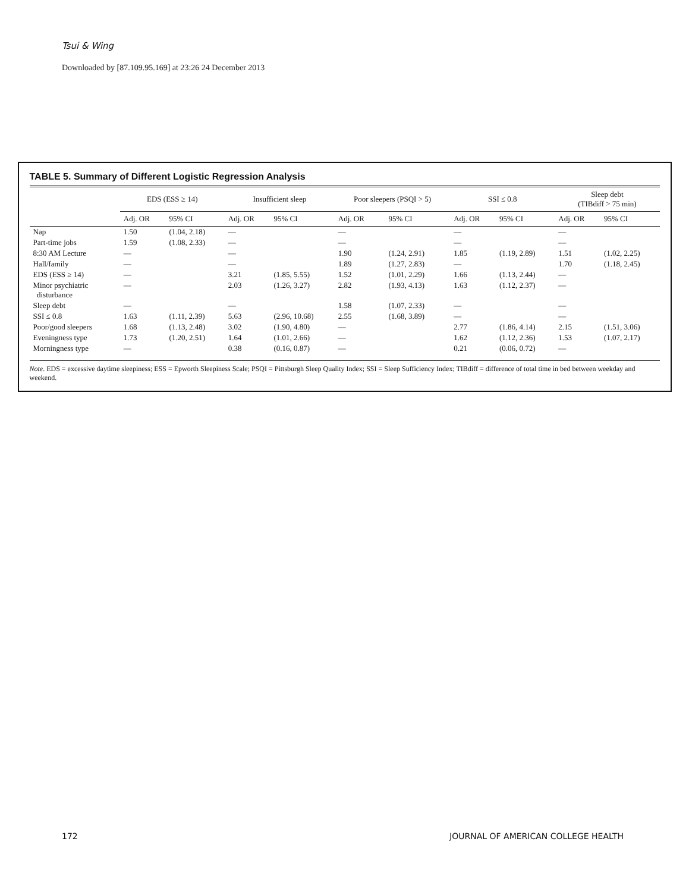Tsui & Wing
Downloaded by [87.109.95.169] at 23:26 24 December 2013
TABLE 5. Summary of Different Logistic Regression Analysis
| | EDS (ESS ≥ 14) | | Insufficient sleep | | Poor sleepers (PSQI > 5) | | SSI ≤ 0.8 | | Sleep debt (TIBdiff > 75 min) | |
| --- | --- | --- | --- | --- | --- | --- | --- | --- | --- | --- |
| | Adj. OR | 95% CI | Adj. OR | 95% CI | Adj. OR | 95% CI | Adj. OR | 95% CI | Adj. OR | 95% CI |
| Nap | 1.50 | (1.04, 2.18) | — | | — | | — | | — | |
| Part-time jobs | 1.59 | (1.08, 2.33) | — | | — | | — | | — | |
| 8:30 AM Lecture | — | | — | | 1.90 | (1.24, 2.91) | 1.85 | (1.19, 2.89) | 1.51 | (1.02, 2.25) |
| Hall/family | — | | — | | 1.89 | (1.27, 2.83) | — | | 1.70 | (1.18, 2.45) |
| EDS (ESS ≥ 14) | — | | 3.21 | (1.85, 5.55) | 1.52 | (1.01, 2.29) | 1.66 | (1.13, 2.44) | — | |
| Minor psychiatric disturbance | — | | 2.03 | (1.26, 3.27) | 2.82 | (1.93, 4.13) | 1.63 | (1.12, 2.37) | — | |
| Sleep debt | — | | — | | 1.58 | (1.07, 2.33) | — | | — | |
| SSI ≤ 0.8 | 1.63 | (1.11, 2.39) | 5.63 | (2.96, 10.68) | 2.55 | (1.68, 3.89) | — | | — | |
| Poor/good sleepers | 1.68 | (1.13, 2.48) | 3.02 | (1.90, 4.80) | — | | 2.77 | (1.86, 4.14) | 2.15 | (1.51, 3.06) |
| Eveningness type | 1.73 | (1.20, 2.51) | 1.64 | (1.01, 2.66) | — | | 1.62 | (1.12, 2.36) | 1.53 | (1.07, 2.17) |
| Morningness type | — | | 0.38 | (0.16, 0.87) | — | | 0.21 | (0.06, 0.72) | — | |
Note. EDS = excessive daytime sleepiness; ESS = Epworth Sleepiness Scale; PSQI = Pittsburgh Sleep Quality Index; SSI = Sleep Sufficiency Index; TIBdiff = difference of total time in bed between weekday and weekend.
172 JOURNAL OF AMERICAN COLLEGE HEALTH